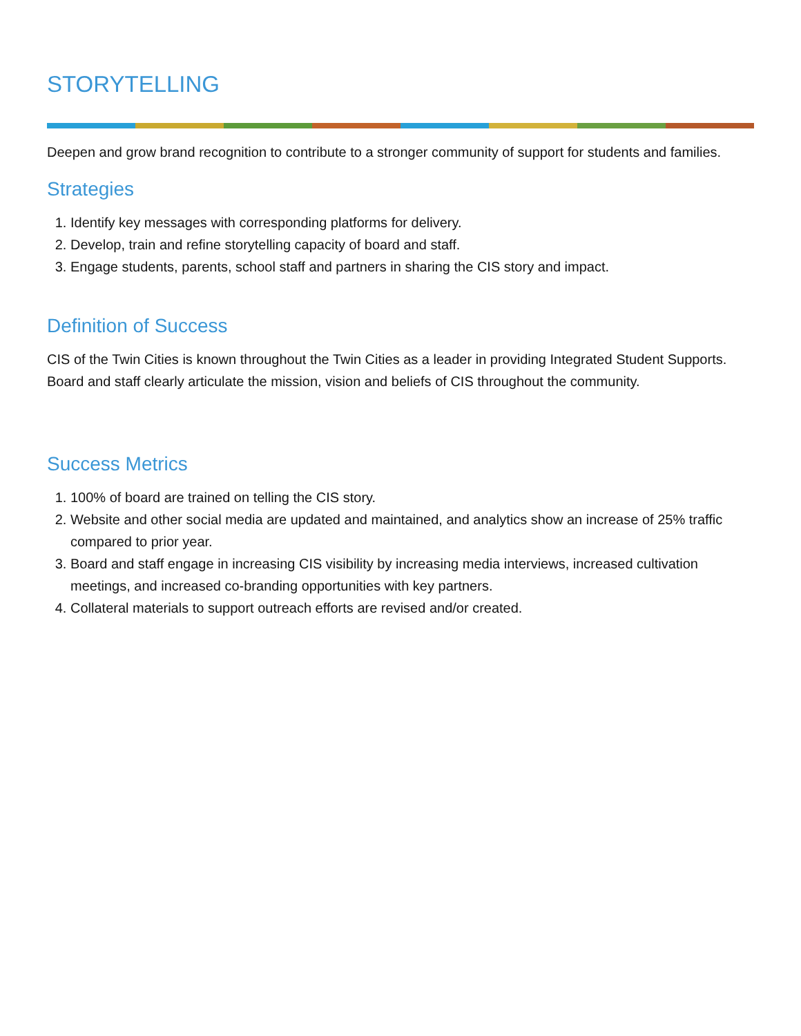STORYTELLING
Deepen and grow brand recognition to contribute to a stronger community of support for students and families.
Strategies
1. Identify key messages with corresponding platforms for delivery.
2. Develop, train and refine storytelling capacity of board and staff.
3. Engage students, parents, school staff and partners in sharing the CIS story and impact.
Definition of Success
CIS of the Twin Cities is known throughout the Twin Cities as a leader in providing Integrated Student Supports. Board and staff clearly articulate the mission, vision and beliefs of CIS throughout the community.
Success Metrics
1. 100% of board are trained on telling the CIS story.
2. Website and other social media are updated and maintained, and analytics show an increase of 25% traffic compared to prior year.
3. Board and staff engage in increasing CIS visibility by increasing media interviews, increased cultivation meetings, and increased co-branding opportunities with key partners.
4. Collateral materials to support outreach efforts are revised and/or created.